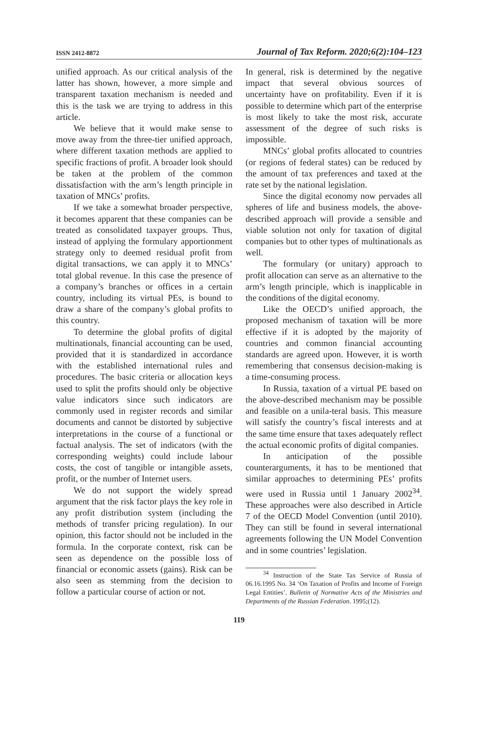ISSN 2412-8872 Journal of Tax Reform. 2020;6(2):104–123
unified approach. As our critical analysis of the latter has shown, however, a more simple and transparent taxation mechanism is needed and this is the task we are trying to address in this article.
We believe that it would make sense to move away from the three-tier unified approach, where different taxation methods are applied to specific fractions of profit. A broader look should be taken at the problem of the common dissatisfaction with the arm’s length principle in taxation of MNCs’ profits.
If we take a somewhat broader perspective, it becomes apparent that these companies can be treated as consolidated taxpayer groups. Thus, instead of applying the formulary apportionment strategy only to deemed residual profit from digital transactions, we can apply it to MNCs’ total global revenue. In this case the presence of a company’s branches or offices in a certain country, including its virtual PEs, is bound to draw a share of the company’s global profits to this country.
To determine the global profits of digital multinationals, financial accounting can be used, provided that it is standardized in accordance with the established international rules and procedures. The basic criteria or allocation keys used to split the profits should only be objective value indicators since such indicators are commonly used in register records and similar documents and cannot be distorted by subjective interpretations in the course of a functional or factual analysis. The set of indicators (with the corresponding weights) could include labour costs, the cost of tangible or intangible assets, profit, or the number of Internet users.
We do not support the widely spread argument that the risk factor plays the key role in any profit distribution system (including the methods of transfer pricing regulation). In our opinion, this factor should not be included in the formula. In the corporate context, risk can be seen as dependence on the possible loss of financial or economic assets (gains). Risk can be also seen as stemming from the decision to follow a particular course of action or not.
In general, risk is determined by the negative impact that several obvious sources of uncertainty have on profitability. Even if it is possible to determine which part of the enterprise is most likely to take the most risk, accurate assessment of the degree of such risks is impossible.
MNCs’ global profits allocated to countries (or regions of federal states) can be reduced by the amount of tax preferences and taxed at the rate set by the national legislation.
Since the digital economy now pervades all spheres of life and business models, the above-described approach will provide a sensible and viable solution not only for taxation of digital companies but to other types of multinationals as well.
The formulary (or unitary) approach to profit allocation can serve as an alternative to the arm’s length principle, which is inapplicable in the conditions of the digital economy.
Like the OECD’s unified approach, the proposed mechanism of taxation will be more effective if it is adopted by the majority of countries and common financial accounting standards are agreed upon. However, it is worth remembering that consensus decision-making is a time-consuming process.
In Russia, taxation of a virtual PE based on the above-described mechanism may be possible and feasible on a unila-teral basis. This measure will satisfy the country’s fiscal interests and at the same time ensure that taxes adequately reflect the actual economic profits of digital companies.
In anticipation of the possible counterarguments, it has to be mentioned that similar approaches to determining PEs’ profits were used in Russia until 1 January 2002<sup>34</sup>. These approaches were also described in Article 7 of the OECD Model Convention (until 2010). They can still be found in several international agreements following the UN Model Convention and in some countries’ legislation.
<sup>34</sup> Instruction of the State Tax Service of Russia of 06.16.1995 No. 34 ‘On Taxation of Profits and Income of Foreign Legal Entities’. Bulletin of Normative Acts of the Ministries and Departments of the Russian Federation. 1995;(12).
119